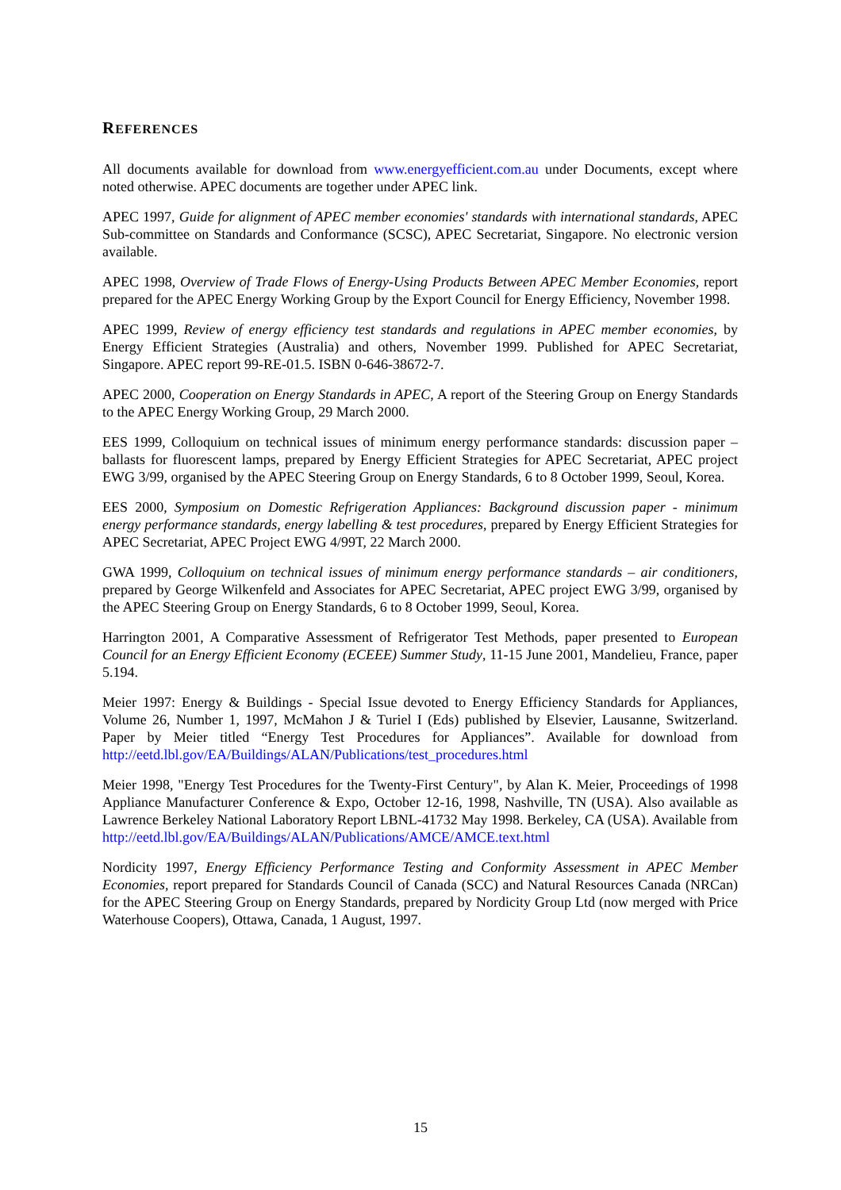REFERENCES
All documents available for download from www.energyefficient.com.au under Documents, except where noted otherwise. APEC documents are together under APEC link.
APEC 1997, Guide for alignment of APEC member economies' standards with international standards, APEC Sub-committee on Standards and Conformance (SCSC), APEC Secretariat, Singapore. No electronic version available.
APEC 1998, Overview of Trade Flows of Energy-Using Products Between APEC Member Economies, report prepared for the APEC Energy Working Group by the Export Council for Energy Efficiency, November 1998.
APEC 1999, Review of energy efficiency test standards and regulations in APEC member economies, by Energy Efficient Strategies (Australia) and others, November 1999. Published for APEC Secretariat, Singapore. APEC report 99-RE-01.5. ISBN 0-646-38672-7.
APEC 2000, Cooperation on Energy Standards in APEC, A report of the Steering Group on Energy Standards to the APEC Energy Working Group, 29 March 2000.
EES 1999, Colloquium on technical issues of minimum energy performance standards: discussion paper – ballasts for fluorescent lamps, prepared by Energy Efficient Strategies for APEC Secretariat, APEC project EWG 3/99, organised by the APEC Steering Group on Energy Standards, 6 to 8 October 1999, Seoul, Korea.
EES 2000, Symposium on Domestic Refrigeration Appliances: Background discussion paper - minimum energy performance standards, energy labelling & test procedures, prepared by Energy Efficient Strategies for APEC Secretariat, APEC Project EWG 4/99T, 22 March 2000.
GWA 1999, Colloquium on technical issues of minimum energy performance standards – air conditioners, prepared by George Wilkenfeld and Associates for APEC Secretariat, APEC project EWG 3/99, organised by the APEC Steering Group on Energy Standards, 6 to 8 October 1999, Seoul, Korea.
Harrington 2001, A Comparative Assessment of Refrigerator Test Methods, paper presented to European Council for an Energy Efficient Economy (ECEEE) Summer Study, 11-15 June 2001, Mandelieu, France, paper 5.194.
Meier 1997: Energy & Buildings - Special Issue devoted to Energy Efficiency Standards for Appliances, Volume 26, Number 1, 1997, McMahon J & Turiel I (Eds) published by Elsevier, Lausanne, Switzerland. Paper by Meier titled “Energy Test Procedures for Appliances”. Available for download from http://eetd.lbl.gov/EA/Buildings/ALAN/Publications/test_procedures.html
Meier 1998, "Energy Test Procedures for the Twenty-First Century", by Alan K. Meier, Proceedings of 1998 Appliance Manufacturer Conference & Expo, October 12-16, 1998, Nashville, TN (USA). Also available as Lawrence Berkeley National Laboratory Report LBNL-41732 May 1998. Berkeley, CA (USA). Available from http://eetd.lbl.gov/EA/Buildings/ALAN/Publications/AMCE/AMCE.text.html
Nordicity 1997, Energy Efficiency Performance Testing and Conformity Assessment in APEC Member Economies, report prepared for Standards Council of Canada (SCC) and Natural Resources Canada (NRCan) for the APEC Steering Group on Energy Standards, prepared by Nordicity Group Ltd (now merged with Price Waterhouse Coopers), Ottawa, Canada, 1 August, 1997.
15